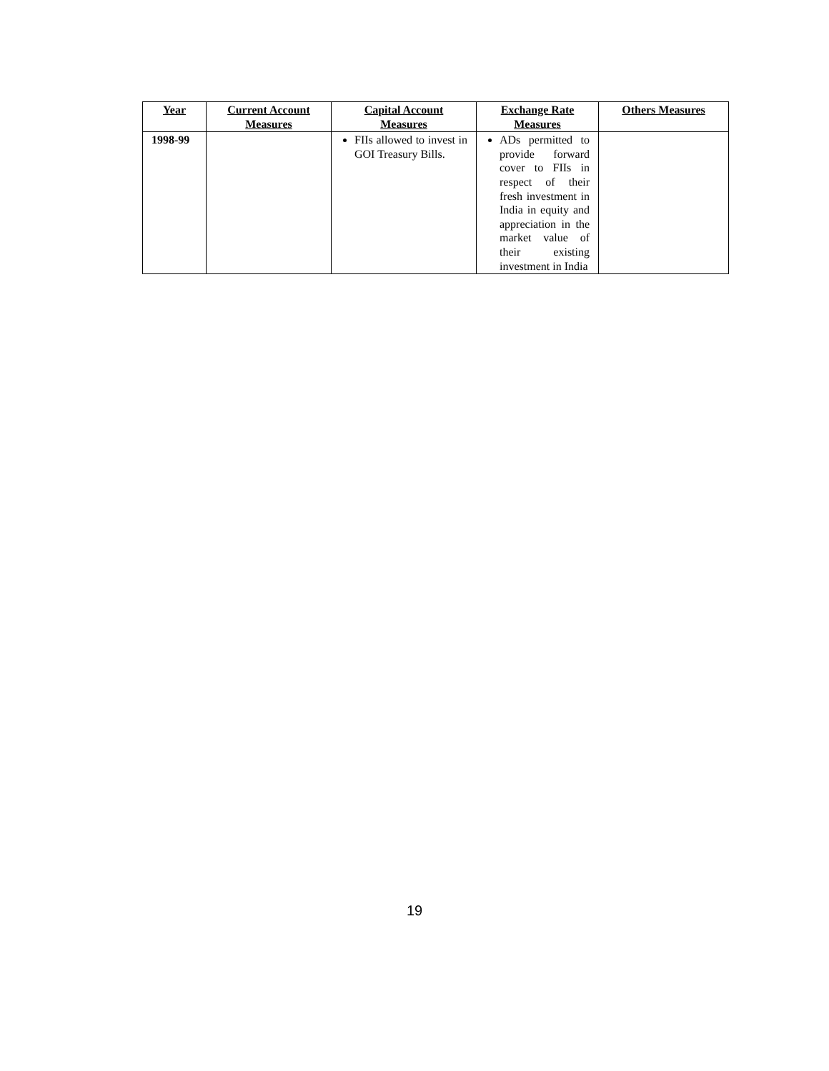| Year | Current Account Measures | Capital Account Measures | Exchange Rate Measures | Others Measures |
| --- | --- | --- | --- | --- |
| 1998-99 | | FIIs allowed to invest in GOI Treasury Bills. | ADs permitted to provide forward cover to FIIs in respect of their fresh investment in India in equity and appreciation in the market value of their existing investment in India | |
19